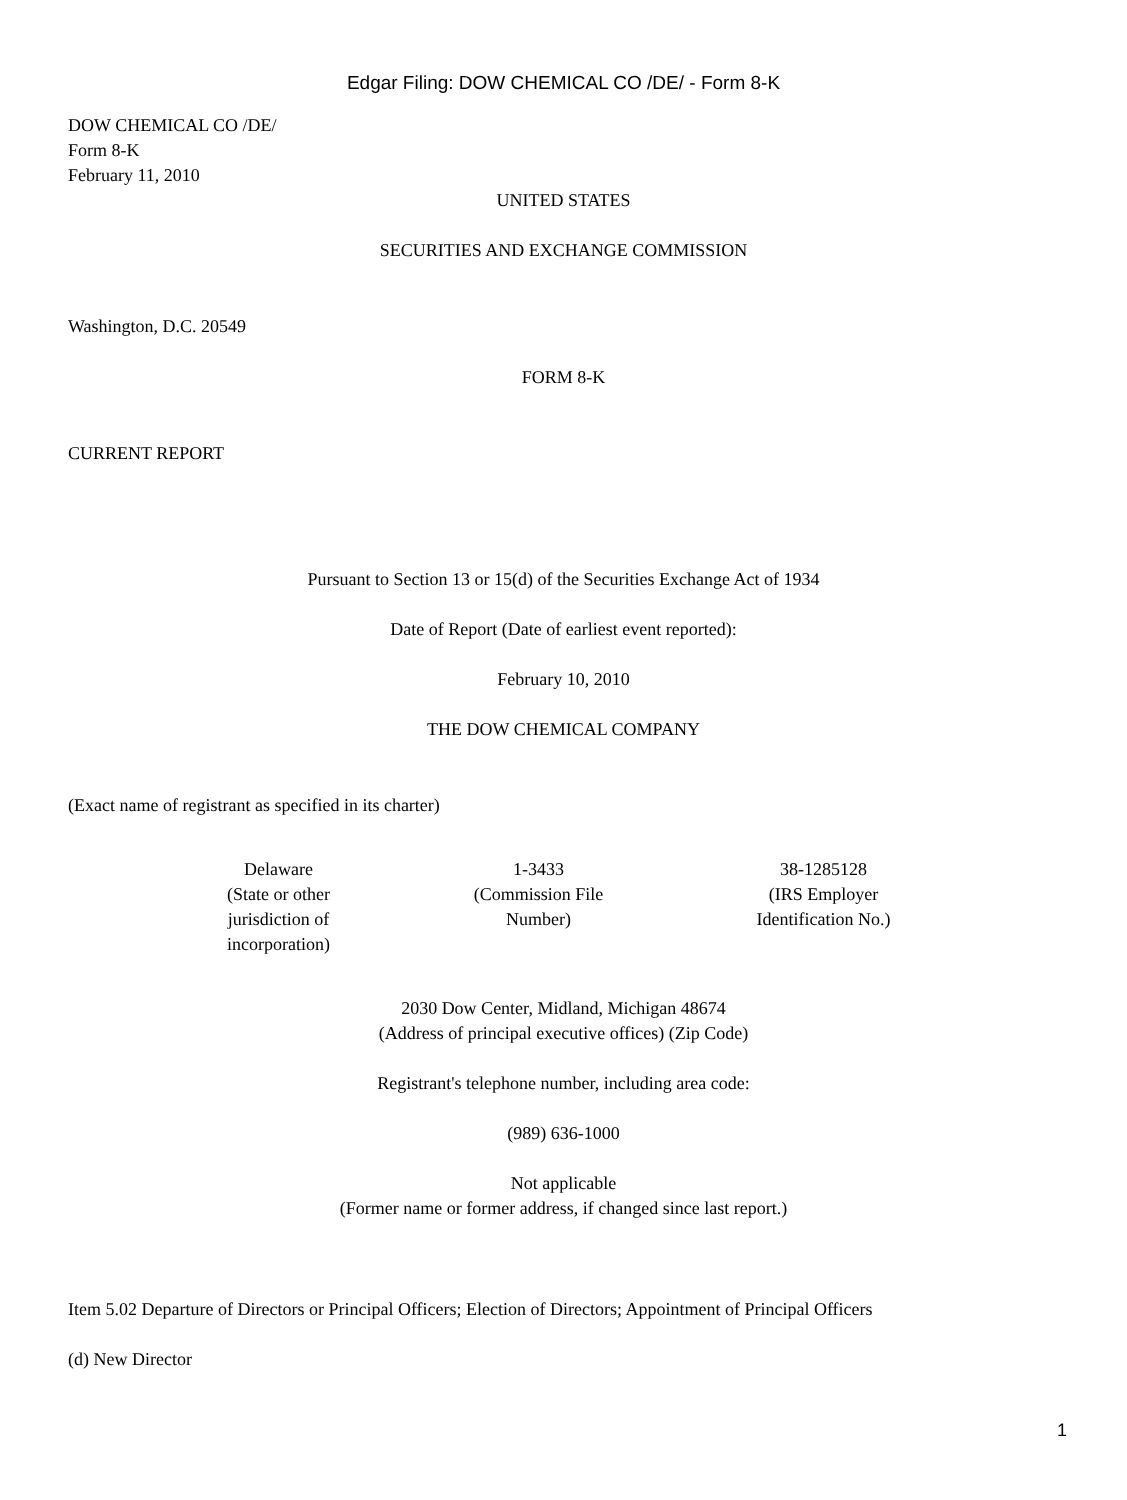Edgar Filing: DOW CHEMICAL CO /DE/ - Form 8-K
DOW CHEMICAL CO /DE/
Form 8-K
February 11, 2010
UNITED STATES
SECURITIES AND EXCHANGE COMMISSION
Washington, D.C. 20549
FORM 8-K
CURRENT REPORT
Pursuant to Section 13 or 15(d) of the Securities Exchange Act of 1934
Date of Report (Date of earliest event reported):
February 10, 2010
THE DOW CHEMICAL COMPANY
(Exact name of registrant as specified in its charter)
| Delaware (State or other jurisdiction of incorporation) | 1-3433 (Commission File Number) | 38-1285128 (IRS Employer Identification No.) |
2030 Dow Center, Midland, Michigan 48674
(Address of principal executive offices) (Zip Code)
Registrant's telephone number, including area code:
(989) 636-1000
Not applicable
(Former name or former address, if changed since last report.)
Item 5.02 Departure of Directors or Principal Officers; Election of Directors; Appointment of Principal Officers
(d) New Director
1